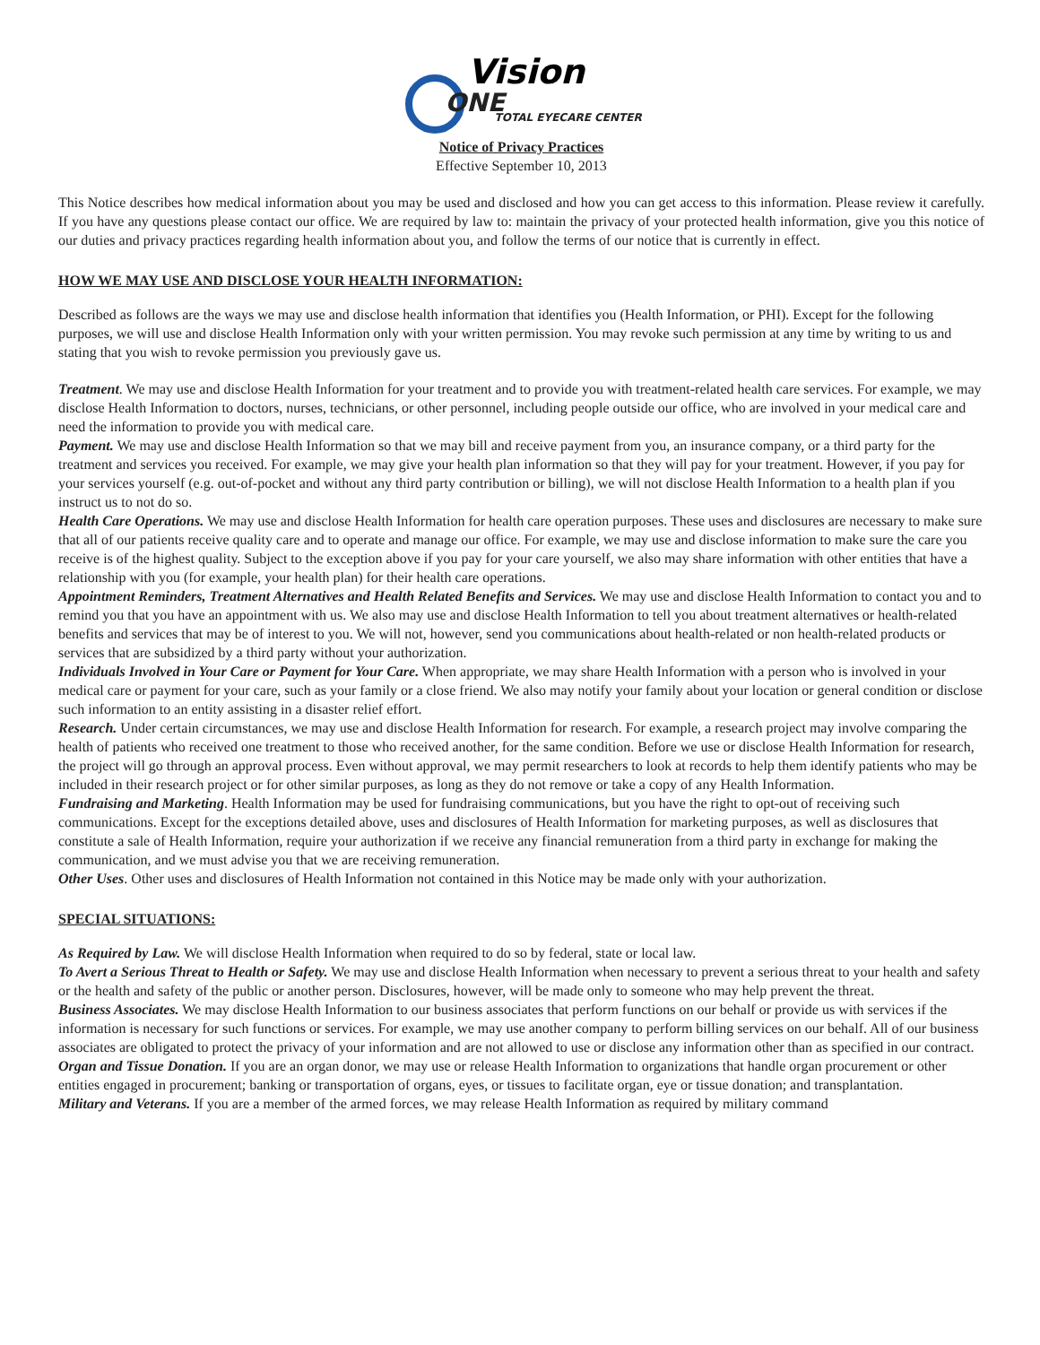Vision
ONE TOTAL EYECARE CENTER
Notice of Privacy Practices
Effective September 10, 2013
This Notice describes how medical information about you may be used and disclosed and how you can get access to this information. Please review it carefully. If you have any questions please contact our office. We are required by law to: maintain the privacy of your protected health information, give you this notice of our duties and privacy practices regarding health information about you, and follow the terms of our notice that is currently in effect.
HOW WE MAY USE AND DISCLOSE YOUR HEALTH INFORMATION:
Described as follows are the ways we may use and disclose health information that identifies you (Health Information, or PHI). Except for the following purposes, we will use and disclose Health Information only with your written permission. You may revoke such permission at any time by writing to us and stating that you wish to revoke permission you previously gave us.
Treatment. We may use and disclose Health Information for your treatment and to provide you with treatment-related health care services. For example, we may disclose Health Information to doctors, nurses, technicians, or other personnel, including people outside our office, who are involved in your medical care and need the information to provide you with medical care.
Payment. We may use and disclose Health Information so that we may bill and receive payment from you, an insurance company, or a third party for the treatment and services you received. For example, we may give your health plan information so that they will pay for your treatment. However, if you pay for your services yourself (e.g. out-of-pocket and without any third party contribution or billing), we will not disclose Health Information to a health plan if you instruct us to not do so.
Health Care Operations. We may use and disclose Health Information for health care operation purposes. These uses and disclosures are necessary to make sure that all of our patients receive quality care and to operate and manage our office. For example, we may use and disclose information to make sure the care you receive is of the highest quality. Subject to the exception above if you pay for your care yourself, we also may share information with other entities that have a relationship with you (for example, your health plan) for their health care operations.
Appointment Reminders, Treatment Alternatives and Health Related Benefits and Services. We may use and disclose Health Information to contact you and to remind you that you have an appointment with us. We also may use and disclose Health Information to tell you about treatment alternatives or health-related benefits and services that may be of interest to you. We will not, however, send you communications about health-related or non health-related products or services that are subsidized by a third party without your authorization.
Individuals Involved in Your Care or Payment for Your Care. When appropriate, we may share Health Information with a person who is involved in your medical care or payment for your care, such as your family or a close friend. We also may notify your family about your location or general condition or disclose such information to an entity assisting in a disaster relief effort.
Research. Under certain circumstances, we may use and disclose Health Information for research. For example, a research project may involve comparing the health of patients who received one treatment to those who received another, for the same condition. Before we use or disclose Health Information for research, the project will go through an approval process. Even without approval, we may permit researchers to look at records to help them identify patients who may be included in their research project or for other similar purposes, as long as they do not remove or take a copy of any Health Information.
Fundraising and Marketing. Health Information may be used for fundraising communications, but you have the right to opt-out of receiving such communications. Except for the exceptions detailed above, uses and disclosures of Health Information for marketing purposes, as well as disclosures that constitute a sale of Health Information, require your authorization if we receive any financial remuneration from a third party in exchange for making the communication, and we must advise you that we are receiving remuneration.
Other Uses. Other uses and disclosures of Health Information not contained in this Notice may be made only with your authorization.
SPECIAL SITUATIONS:
As Required by Law. We will disclose Health Information when required to do so by federal, state or local law.
To Avert a Serious Threat to Health or Safety. We may use and disclose Health Information when necessary to prevent a serious threat to your health and safety or the health and safety of the public or another person. Disclosures, however, will be made only to someone who may help prevent the threat.
Business Associates. We may disclose Health Information to our business associates that perform functions on our behalf or provide us with services if the information is necessary for such functions or services. For example, we may use another company to perform billing services on our behalf. All of our business associates are obligated to protect the privacy of your information and are not allowed to use or disclose any information other than as specified in our contract.
Organ and Tissue Donation. If you are an organ donor, we may use or release Health Information to organizations that handle organ procurement or other entities engaged in procurement; banking or transportation of organs, eyes, or tissues to facilitate organ, eye or tissue donation; and transplantation.
Military and Veterans. If you are a member of the armed forces, we may release Health Information as required by military command